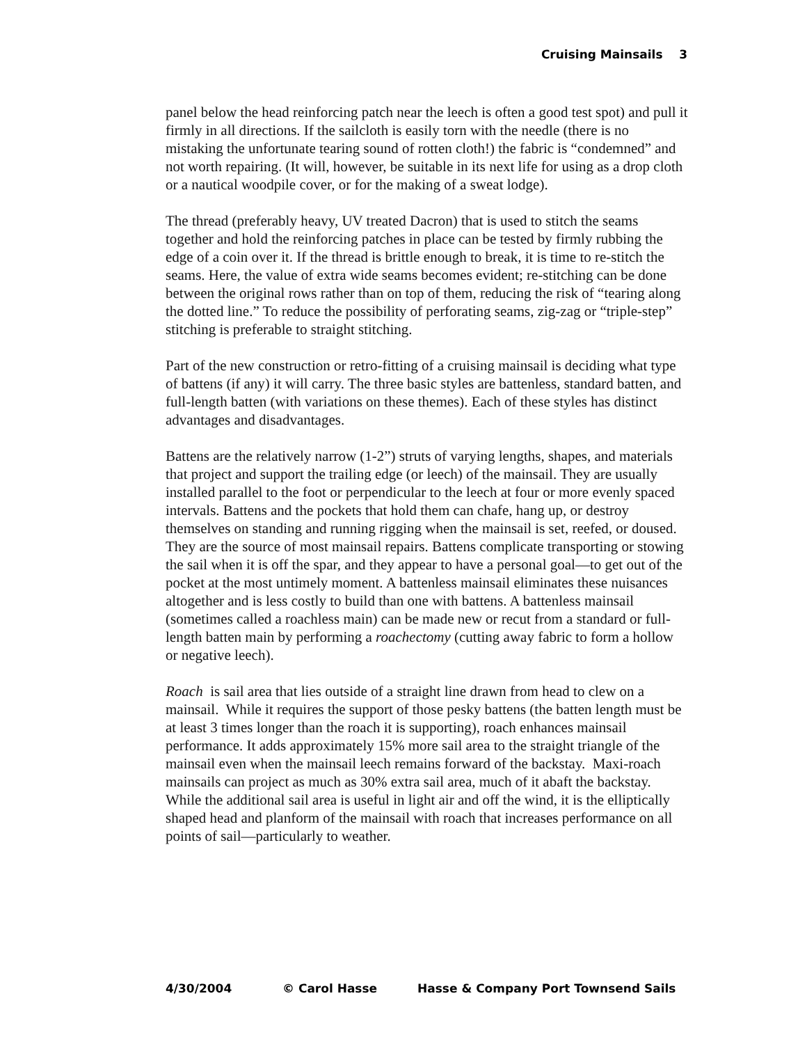Cruising Mainsails 3
panel below the head reinforcing patch near the leech is often a good test spot) and pull it firmly in all directions. If the sailcloth is easily torn with the needle (there is no mistaking the unfortunate tearing sound of rotten cloth!) the fabric is “condemned” and not worth repairing. (It will, however, be suitable in its next life for using as a drop cloth or a nautical woodpile cover, or for the making of a sweat lodge).
The thread (preferably heavy, UV treated Dacron) that is used to stitch the seams together and hold the reinforcing patches in place can be tested by firmly rubbing the edge of a coin over it. If the thread is brittle enough to break, it is time to re-stitch the seams. Here, the value of extra wide seams becomes evident; re-stitching can be done between the original rows rather than on top of them, reducing the risk of “tearing along the dotted line.” To reduce the possibility of perforating seams, zig-zag or “triple-step” stitching is preferable to straight stitching.
Part of the new construction or retro-fitting of a cruising mainsail is deciding what type of battens (if any) it will carry. The three basic styles are battenless, standard batten, and full-length batten (with variations on these themes). Each of these styles has distinct advantages and disadvantages.
Battens are the relatively narrow (1-2”) struts of varying lengths, shapes, and materials that project and support the trailing edge (or leech) of the mainsail. They are usually installed parallel to the foot or perpendicular to the leech at four or more evenly spaced intervals. Battens and the pockets that hold them can chafe, hang up, or destroy themselves on standing and running rigging when the mainsail is set, reefed, or doused. They are the source of most mainsail repairs. Battens complicate transporting or stowing the sail when it is off the spar, and they appear to have a personal goal—to get out of the pocket at the most untimely moment. A battenless mainsail eliminates these nuisances altogether and is less costly to build than one with battens. A battenless mainsail (sometimes called a roachless main) can be made new or recut from a standard or full-length batten main by performing a roachectomy (cutting away fabric to form a hollow or negative leech).
Roach is sail area that lies outside of a straight line drawn from head to clew on a mainsail. While it requires the support of those pesky battens (the batten length must be at least 3 times longer than the roach it is supporting), roach enhances mainsail performance. It adds approximately 15% more sail area to the straight triangle of the mainsail even when the mainsail leech remains forward of the backstay. Maxi-roach mainsails can project as much as 30% extra sail area, much of it abaft the backstay. While the additional sail area is useful in light air and off the wind, it is the elliptically shaped head and planform of the mainsail with roach that increases performance on all points of sail—particularly to weather.
4/30/2004 © Carol Hasse Hasse & Company Port Townsend Sails